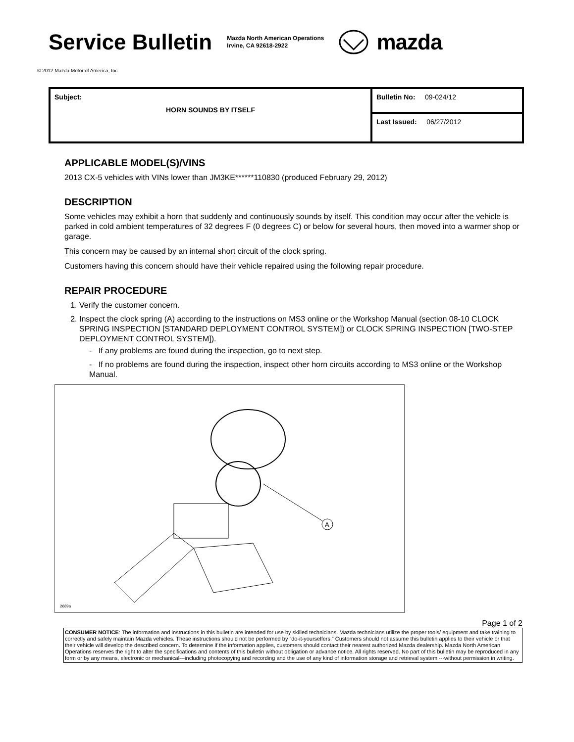Service Bulletin
Mazda North American Operations
Irvine, CA 92618-2922
mazda
© 2012 Mazda Motor of America, Inc.
| Subject: HORN SOUNDS BY ITSELF | Bulletin No: 09-024/12 |
| | Last Issued: 06/27/2012 |
APPLICABLE MODEL(S)/VINS
2013 CX-5 vehicles with VINs lower than JM3KE******110830 (produced February 29, 2012)
DESCRIPTION
Some vehicles may exhibit a horn that suddenly and continuously sounds by itself. This condition may occur after the vehicle is parked in cold ambient temperatures of 32 degrees F (0 degrees C) or below for several hours, then moved into a warmer shop or garage.
This concern may be caused by an internal short circuit of the clock spring.
Customers having this concern should have their vehicle repaired using the following repair procedure.
REPAIR PROCEDURE
1. Verify the customer concern.
2. Inspect the clock spring (A) according to the instructions on MS3 online or the Workshop Manual (section 08-10 CLOCK SPRING INSPECTION [STANDARD DEPLOYMENT CONTROL SYSTEM]) or CLOCK SPRING INSPECTION [TWO-STEP DEPLOYMENT CONTROL SYSTEM]).
- If any problems are found during the inspection, go to next step.
- If no problems are found during the inspection, inspect other horn circuits according to MS3 online or the Workshop Manual.
A
2689a
Page 1 of 2
CONSUMER NOTICE: The information and instructions in this bulletin are intended for use by skilled technicians. Mazda technicians utilize the proper tools/ equipment and take training to correctly and safely maintain Mazda vehicles. These instructions should not be performed by “do-it-yourselfers.” Customers should not assume this bulletin applies to their vehicle or that their vehicle will develop the described concern. To determine if the information applies, customers should contact their nearest authorized Mazda dealership. Mazda North American Operations reserves the right to alter the specifications and contents of this bulletin without obligation or advance notice. All rights reserved. No part of this bulletin may be reproduced in any form or by any means, electronic or mechanical---including photocopying and recording and the use of any kind of information storage and retrieval system ---without permission in writing.